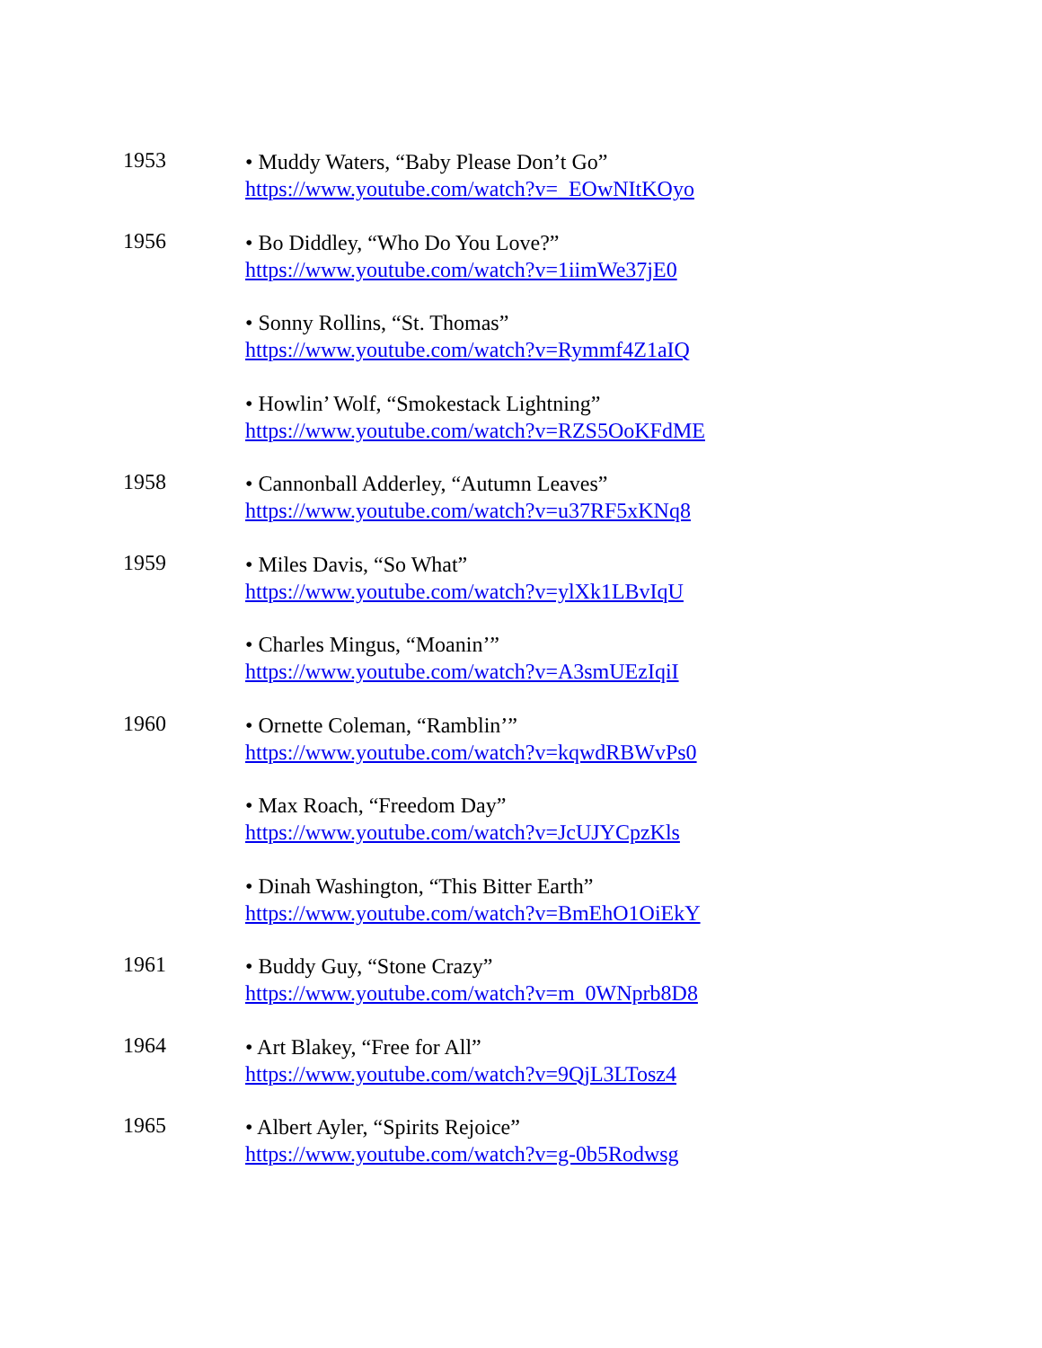1953
• Muddy Waters, “Baby Please Don’t Go”
https://www.youtube.com/watch?v=_EOwNItKOyo
1956
• Bo Diddley, “Who Do You Love?”
https://www.youtube.com/watch?v=1iimWe37jE0
• Sonny Rollins, “St. Thomas”
https://www.youtube.com/watch?v=Rymmf4Z1aIQ
• Howlin’ Wolf, “Smokestack Lightning”
https://www.youtube.com/watch?v=RZS5OoKFdME
1958
• Cannonball Adderley, “Autumn Leaves”
https://www.youtube.com/watch?v=u37RF5xKNq8
1959
• Miles Davis, “So What”
https://www.youtube.com/watch?v=ylXk1LBvIqU
• Charles Mingus, “Moanin’”
https://www.youtube.com/watch?v=A3smUEzIqiI
1960
• Ornette Coleman, “Ramblin’”
https://www.youtube.com/watch?v=kqwdRBWvPs0
• Max Roach, “Freedom Day”
https://www.youtube.com/watch?v=JcUJYCpzKls
• Dinah Washington, “This Bitter Earth”
https://www.youtube.com/watch?v=BmEhO1OiEkY
1961
• Buddy Guy, “Stone Crazy”
https://www.youtube.com/watch?v=m_0WNprb8D8
1964
• Art Blakey, “Free for All”
https://www.youtube.com/watch?v=9QjL3LTosz4
1965
• Albert Ayler, “Spirits Rejoice”
https://www.youtube.com/watch?v=g-0b5Rodwsg